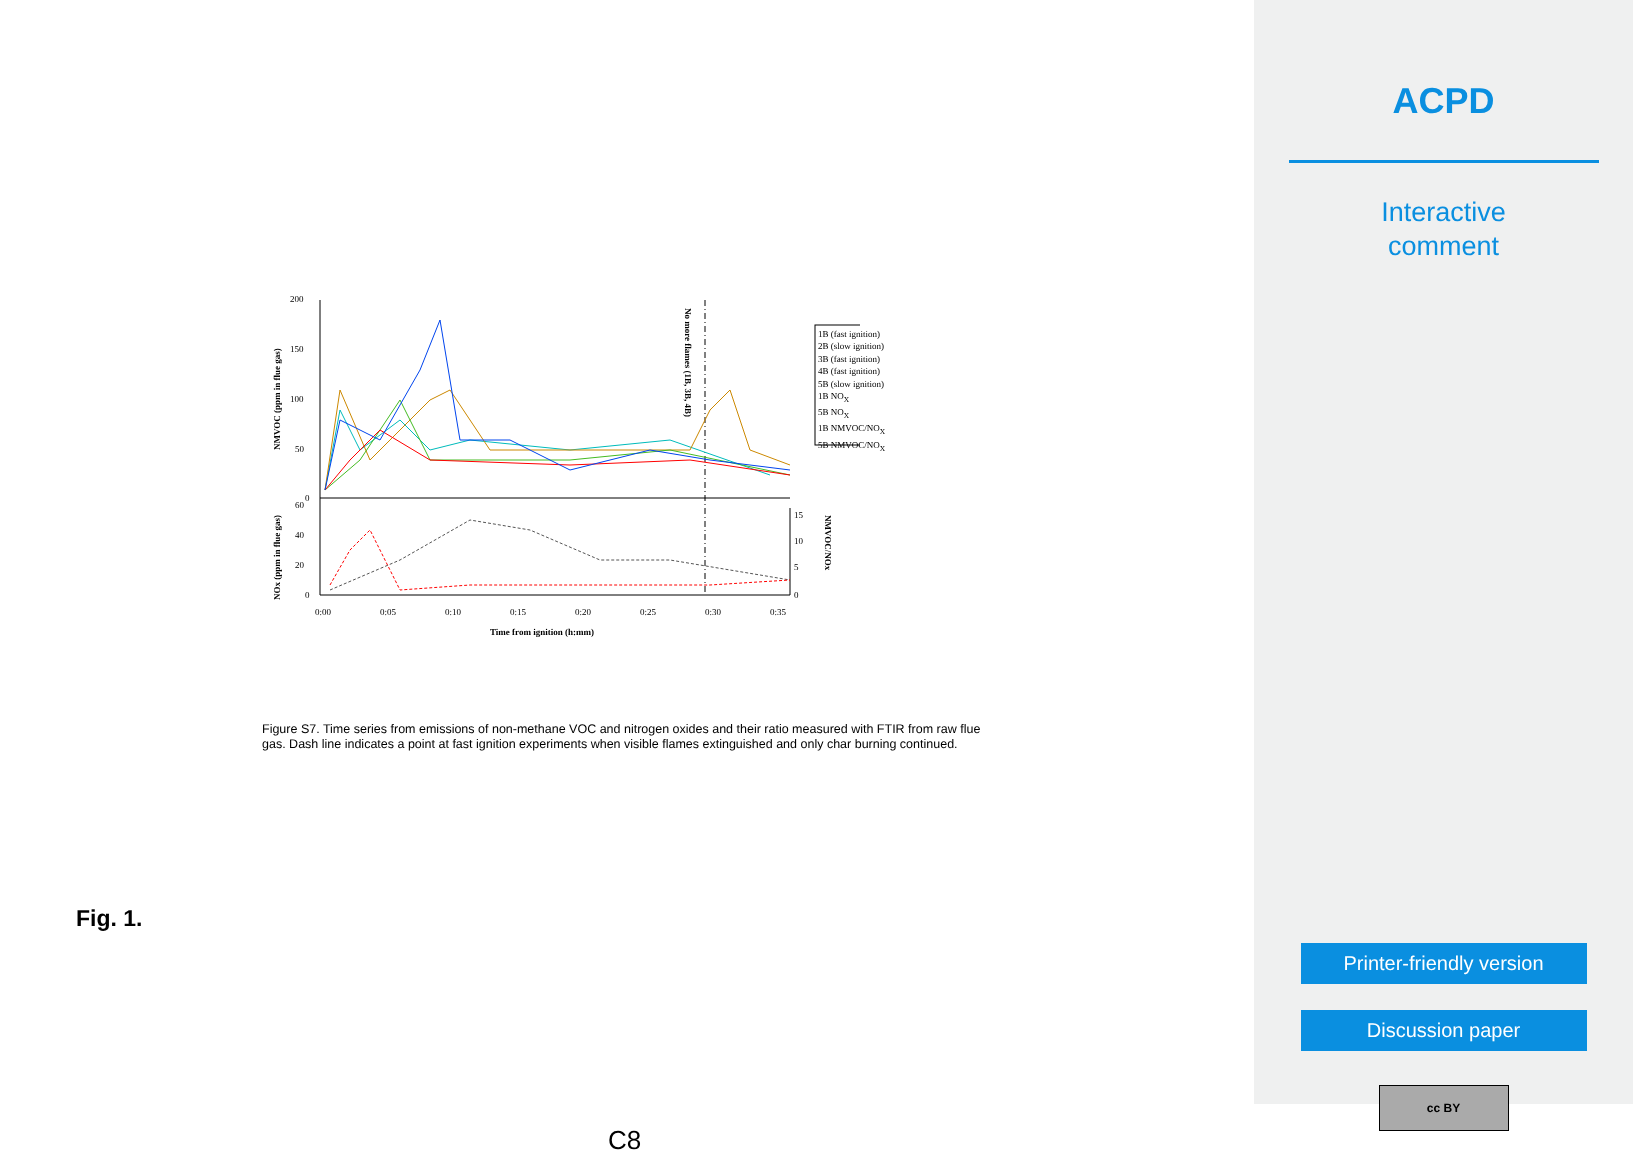200
150
100
50
0
60
40
20
0
15
10
5
0
0:00
0:05
0:10
0:15
0:20
0:25
0:30
0:35
Time from ignition (h:mm)
NMVOC (ppm in flue gas)
NOx (ppm in flue gas)
No more flames (1B, 3B, 4B)
NMVOC/NOx
1B (fast ignition)
2B (slow ignition)
3B (fast ignition)
4B (fast ignition)
5B (slow ignition)
1B NO<sub>X</sub>
5B NO<sub>X</sub>
1B NMVOC/NO<sub>X</sub>
5B NMVOC/NO<sub>X</sub>
Figure S7. Time series from emissions of non-methane VOC and nitrogen oxides and their ratio measured with FTIR from raw flue gas. Dash line indicates a point at fast ignition experiments when visible flames extinguished and only char burning continued.
Fig. 1.
C8
ACPD
Interactive
comment
Printer-friendly version
Discussion paper
cc BY